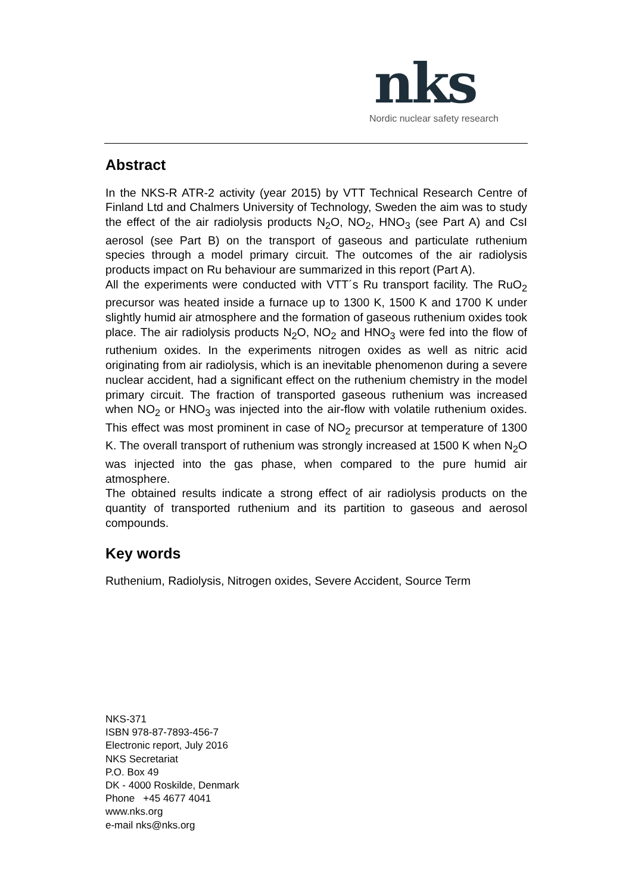nks
Nordic nuclear safety research
Abstract
In the NKS-R ATR-2 activity (year 2015) by VTT Technical Research Centre of Finland Ltd and Chalmers University of Technology, Sweden the aim was to study the effect of the air radiolysis products N<sub>2</sub>O, NO<sub>2</sub>, HNO<sub>3</sub> (see Part A) and CsI aerosol (see Part B) on the transport of gaseous and particulate ruthenium species through a model primary circuit. The outcomes of the air radiolysis products impact on Ru behaviour are summarized in this report (Part A).
All the experiments were conducted with VTT´s Ru transport facility. The RuO<sub>2</sub> precursor was heated inside a furnace up to 1300 K, 1500 K and 1700 K under slightly humid air atmosphere and the formation of gaseous ruthenium oxides took place. The air radiolysis products N<sub>2</sub>O, NO<sub>2</sub> and HNO<sub>3</sub> were fed into the flow of ruthenium oxides. In the experiments nitrogen oxides as well as nitric acid originating from air radiolysis, which is an inevitable phenomenon during a severe nuclear accident, had a significant effect on the ruthenium chemistry in the model primary circuit. The fraction of transported gaseous ruthenium was increased when NO<sub>2</sub> or HNO<sub>3</sub> was injected into the air-flow with volatile ruthenium oxides. This effect was most prominent in case of NO<sub>2</sub> precursor at temperature of 1300 K. The overall transport of ruthenium was strongly increased at 1500 K when N<sub>2</sub>O was injected into the gas phase, when compared to the pure humid air atmosphere.
The obtained results indicate a strong effect of air radiolysis products on the quantity of transported ruthenium and its partition to gaseous and aerosol compounds.
Key words
Ruthenium, Radiolysis, Nitrogen oxides, Severe Accident, Source Term
NKS-371
ISBN 978-87-7893-456-7
Electronic report, July 2016
NKS Secretariat
P.O. Box 49
DK - 4000 Roskilde, Denmark
Phone +45 4677 4041
www.nks.org
e-mail nks@nks.org